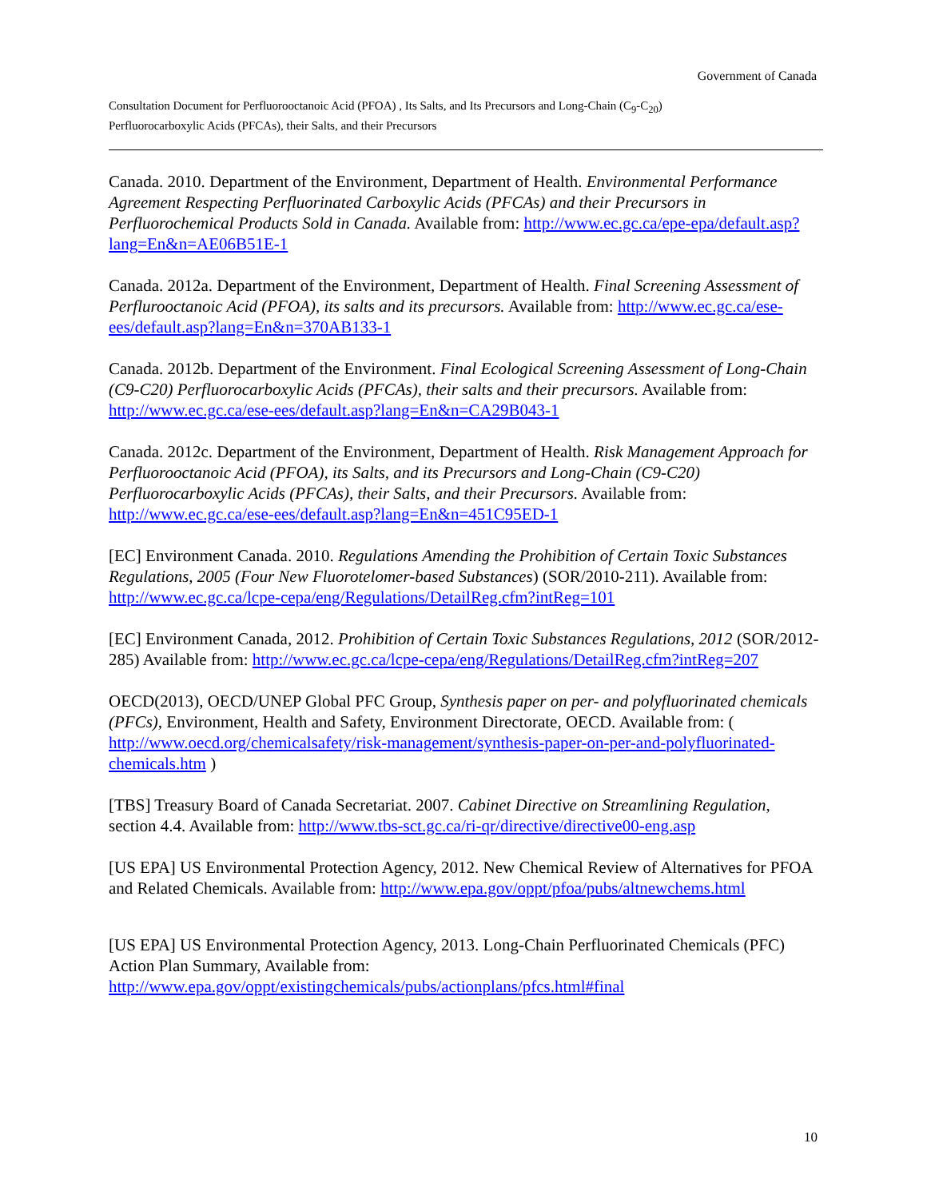Government of Canada
Consultation Document for Perfluorooctanoic Acid (PFOA) , Its Salts, and Its Precursors and Long-Chain (C<sub>9</sub>-C<sub>20</sub>)
Perfluorocarboxylic Acids (PFCAs), their Salts, and their Precursors
Canada. 2010. Department of the Environment, Department of Health. Environmental Performance Agreement Respecting Perfluorinated Carboxylic Acids (PFCAs) and their Precursors in Perfluorochemical Products Sold in Canada. Available from: http://www.ec.gc.ca/epe-epa/default.asp?lang=En&n=AE06B51E-1
Canada. 2012a. Department of the Environment, Department of Health. Final Screening Assessment of Perflurooctanoic Acid (PFOA), its salts and its precursors. Available from: http://www.ec.gc.ca/ese-ees/default.asp?lang=En&n=370AB133-1
Canada. 2012b. Department of the Environment. Final Ecological Screening Assessment of Long-Chain (C9-C20) Perfluorocarboxylic Acids (PFCAs), their salts and their precursors. Available from: http://www.ec.gc.ca/ese-ees/default.asp?lang=En&n=CA29B043-1
Canada. 2012c. Department of the Environment, Department of Health. Risk Management Approach for Perfluorooctanoic Acid (PFOA), its Salts, and its Precursors and Long-Chain (C9-C20) Perfluorocarboxylic Acids (PFCAs), their Salts, and their Precursors. Available from: http://www.ec.gc.ca/ese-ees/default.asp?lang=En&n=451C95ED-1
[EC] Environment Canada. 2010. Regulations Amending the Prohibition of Certain Toxic Substances Regulations, 2005 (Four New Fluorotelomer-based Substances) (SOR/2010-211). Available from: http://www.ec.gc.ca/lcpe-cepa/eng/Regulations/DetailReg.cfm?intReg=101
[EC] Environment Canada, 2012. Prohibition of Certain Toxic Substances Regulations, 2012 (SOR/2012-285) Available from: http://www.ec.gc.ca/lcpe-cepa/eng/Regulations/DetailReg.cfm?intReg=207
OECD(2013), OECD/UNEP Global PFC Group, Synthesis paper on per- and polyfluorinated chemicals (PFCs), Environment, Health and Safety, Environment Directorate, OECD. Available from: ( http://www.oecd.org/chemicalsafety/risk-management/synthesis-paper-on-per-and-polyfluorinated-chemicals.htm )
[TBS] Treasury Board of Canada Secretariat. 2007. Cabinet Directive on Streamlining Regulation, section 4.4. Available from: http://www.tbs-sct.gc.ca/ri-qr/directive/directive00-eng.asp
[US EPA] US Environmental Protection Agency, 2012. New Chemical Review of Alternatives for PFOA and Related Chemicals. Available from: http://www.epa.gov/oppt/pfoa/pubs/altnewchems.html
[US EPA] US Environmental Protection Agency, 2013. Long-Chain Perfluorinated Chemicals (PFC) Action Plan Summary, Available from: http://www.epa.gov/oppt/existingchemicals/pubs/actionplans/pfcs.html#final
10